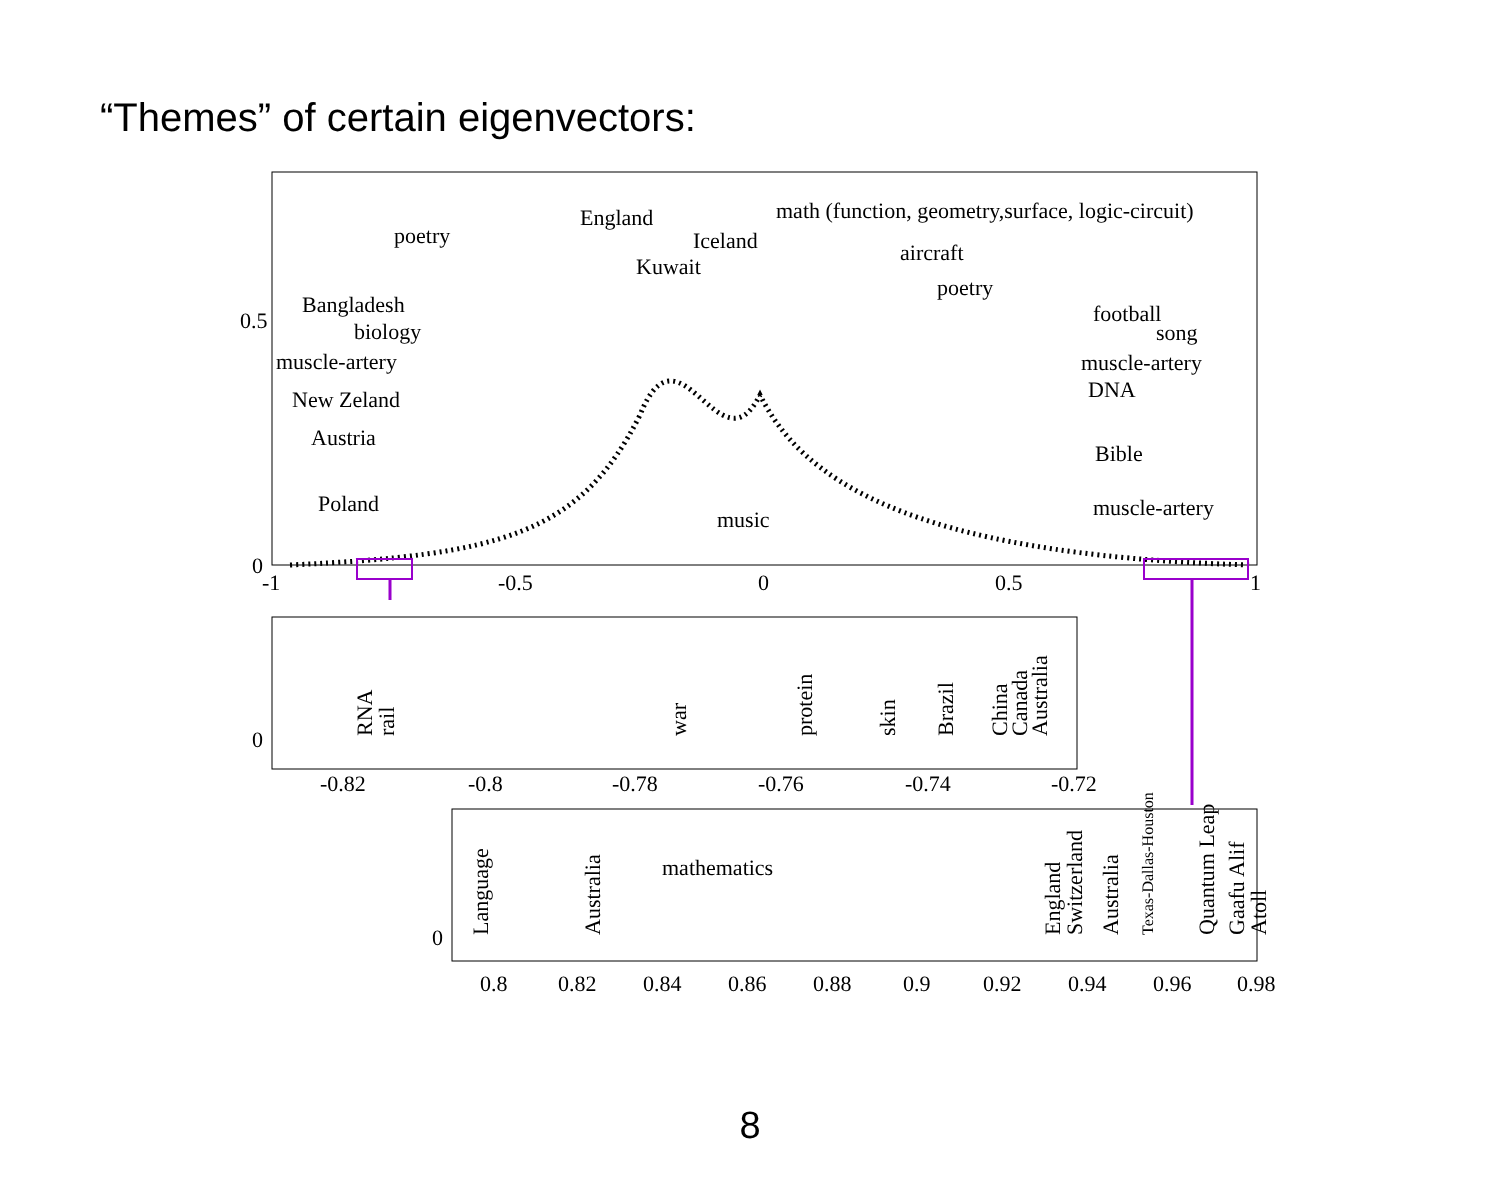“Themes” of certain eigenvectors:
0.5
0
-1
-0.5
0
0.5
1
poetry
England
Kuwait
Iceland
math (function, geometry,surface, logic-circuit)
aircraft
poetry
football
song
muscle-artery
DNA
Bible
muscle-artery
Bangladesh
biology
muscle-artery
New Zeland
Austria
Poland
music
0
-0.82
-0.8
-0.78
-0.76
-0.74
-0.72
RNA
rail
war
protein
skin
Brazil
China
Canada
Australia
0
0.8
0.82
0.84
0.86
0.88
0.9
0.92
0.94
0.96
0.98
mathematics
Language
Australia
England
Switzerland
Australia
Texas-Dallas-Houston
Quantum Leap
Gaafu Alif
Atoll
8